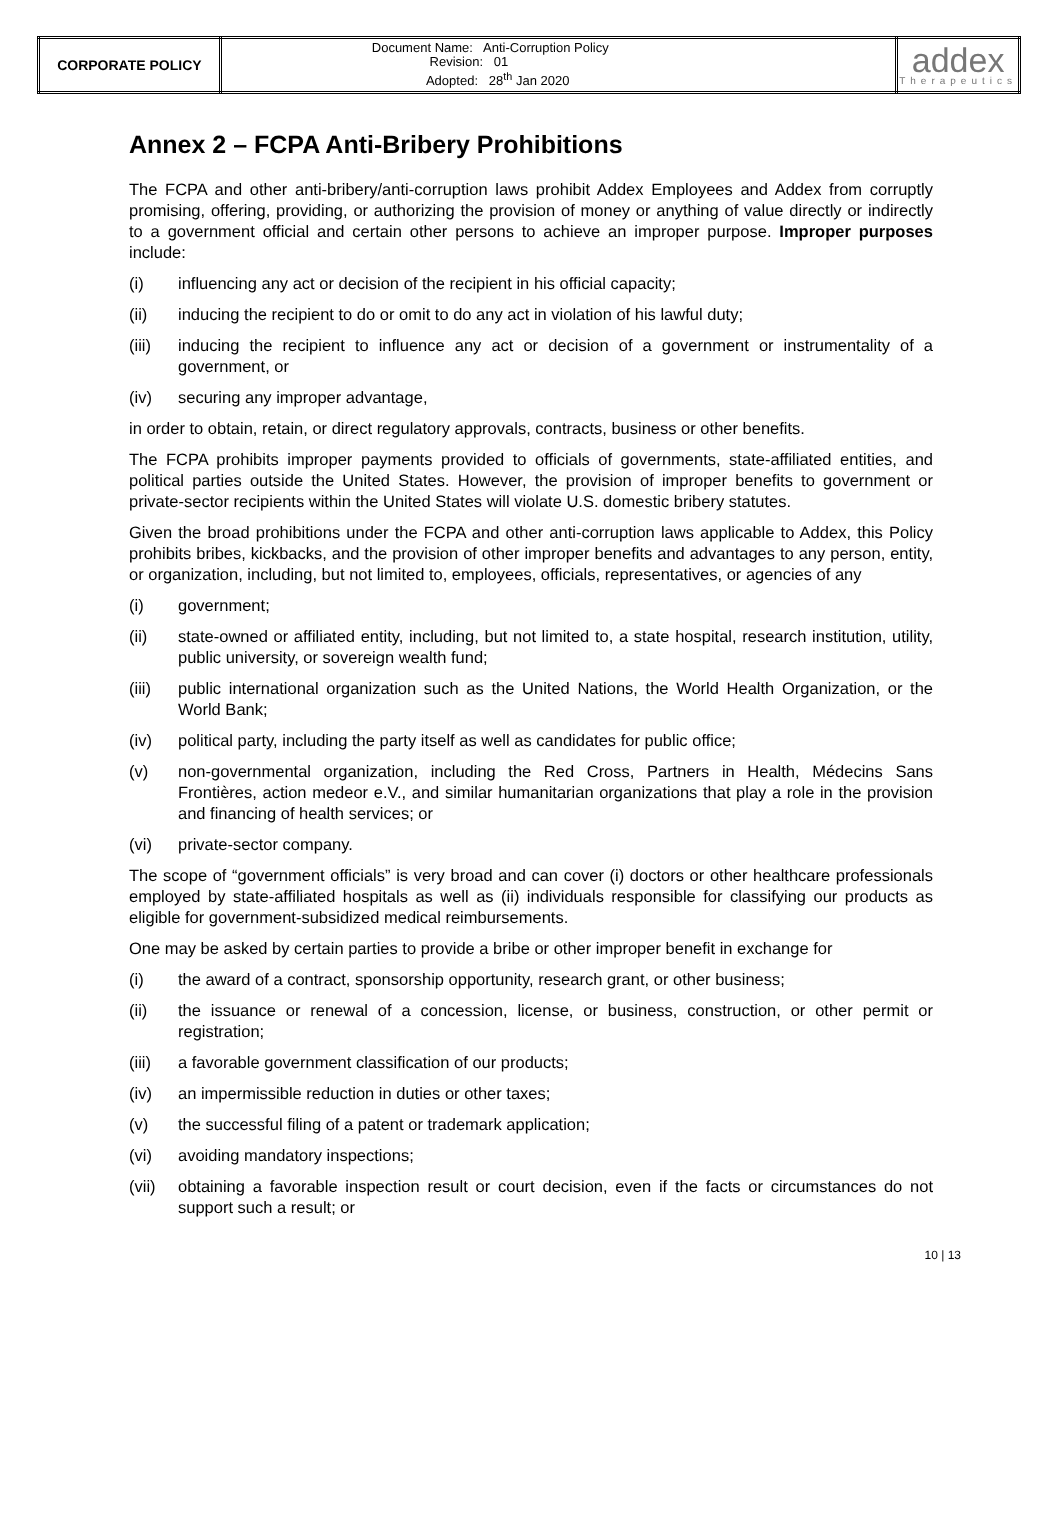| CORPORATE POLICY | Document Name: Anti-Corruption Policy Revision: 01 Adopted: 28<sup>th</sup> Jan 2020 | addex Therapeutics |
Annex 2 – FCPA Anti-Bribery Prohibitions
The FCPA and other anti-bribery/anti-corruption laws prohibit Addex Employees and Addex from corruptly promising, offering, providing, or authorizing the provision of money or anything of value directly or indirectly to a government official and certain other persons to achieve an improper purpose. Improper purposes include:
(i) influencing any act or decision of the recipient in his official capacity;
(ii) inducing the recipient to do or omit to do any act in violation of his lawful duty;
(iii) inducing the recipient to influence any act or decision of a government or instrumentality of a government, or
(iv) securing any improper advantage,
in order to obtain, retain, or direct regulatory approvals, contracts, business or other benefits.
The FCPA prohibits improper payments provided to officials of governments, state-affiliated entities, and political parties outside the United States. However, the provision of improper benefits to government or private-sector recipients within the United States will violate U.S. domestic bribery statutes.
Given the broad prohibitions under the FCPA and other anti-corruption laws applicable to Addex, this Policy prohibits bribes, kickbacks, and the provision of other improper benefits and advantages to any person, entity, or organization, including, but not limited to, employees, officials, representatives, or agencies of any
(i) government;
(ii) state-owned or affiliated entity, including, but not limited to, a state hospital, research institution, utility, public university, or sovereign wealth fund;
(iii) public international organization such as the United Nations, the World Health Organization, or the World Bank;
(iv) political party, including the party itself as well as candidates for public office;
(v) non-governmental organization, including the Red Cross, Partners in Health, Médecins Sans Frontières, action medeor e.V., and similar humanitarian organizations that play a role in the provision and financing of health services; or
(vi) private-sector company.
The scope of “government officials” is very broad and can cover (i) doctors or other healthcare professionals employed by state-affiliated hospitals as well as (ii) individuals responsible for classifying our products as eligible for government-subsidized medical reimbursements.
One may be asked by certain parties to provide a bribe or other improper benefit in exchange for
(i) the award of a contract, sponsorship opportunity, research grant, or other business;
(ii) the issuance or renewal of a concession, license, or business, construction, or other permit or registration;
(iii) a favorable government classification of our products;
(iv) an impermissible reduction in duties or other taxes;
(v) the successful filing of a patent or trademark application;
(vi) avoiding mandatory inspections;
(vii) obtaining a favorable inspection result or court decision, even if the facts or circumstances do not support such a result; or
10 | 13